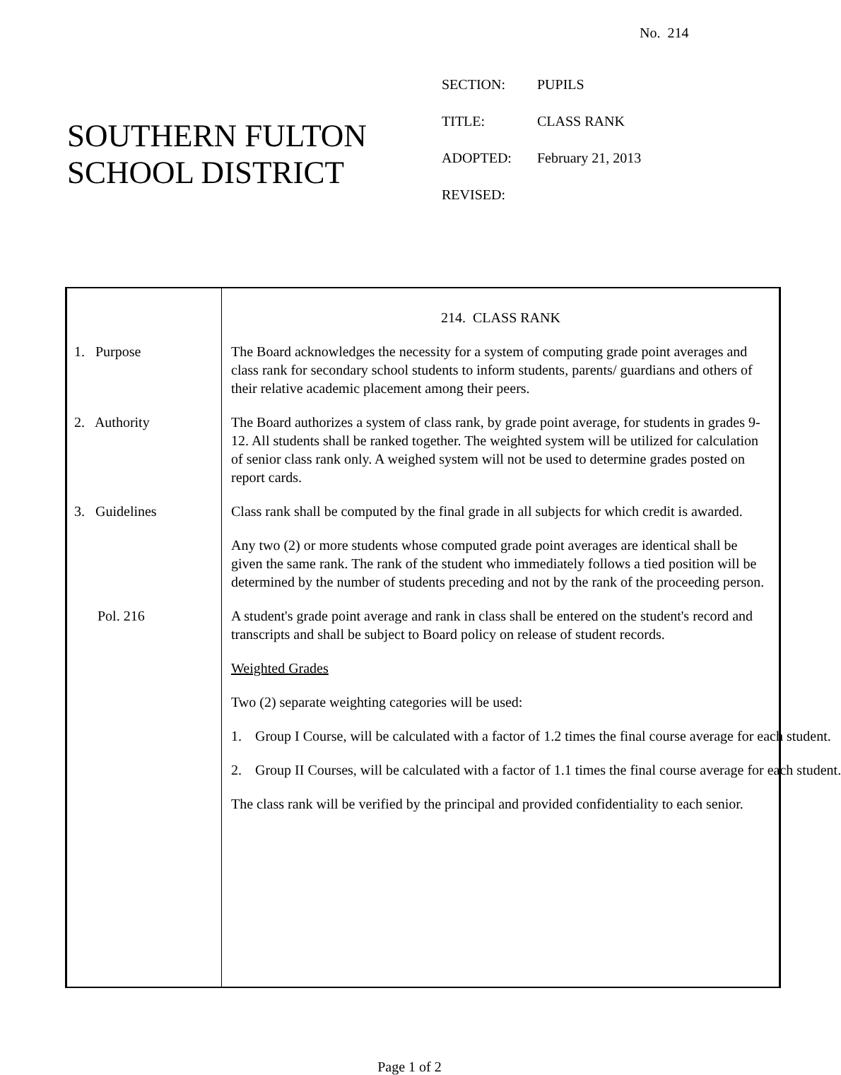No. 214
SOUTHERN FULTON
SCHOOL DISTRICT
SECTION: PUPILS
TITLE: CLASS RANK
ADOPTED: February 21, 2013
REVISED:
214. CLASS RANK
1. Purpose The Board acknowledges the necessity for a system of computing grade point averages and class rank for secondary school students to inform students, parents/ guardians and others of their relative academic placement among their peers.
2. Authority The Board authorizes a system of class rank, by grade point average, for students in grades 9-12. All students shall be ranked together. The weighted system will be utilized for calculation of senior class rank only. A weighed system will not be used to determine grades posted on report cards.
3. Guidelines Class rank shall be computed by the final grade in all subjects for which credit is awarded.
Any two (2) or more students whose computed grade point averages are identical shall be given the same rank. The rank of the student who immediately follows a tied position will be determined by the number of students preceding and not by the rank of the proceeding person.
Pol. 216 A student's grade point average and rank in class shall be entered on the student's record and transcripts and shall be subject to Board policy on release of student records.
Weighted Grades
Two (2) separate weighting categories will be used:
1. Group I Course, will be calculated with a factor of 1.2 times the final course average for each student.
2. Group II Courses, will be calculated with a factor of 1.1 times the final course average for each student.
The class rank will be verified by the principal and provided confidentiality to each senior.
Page 1 of 2